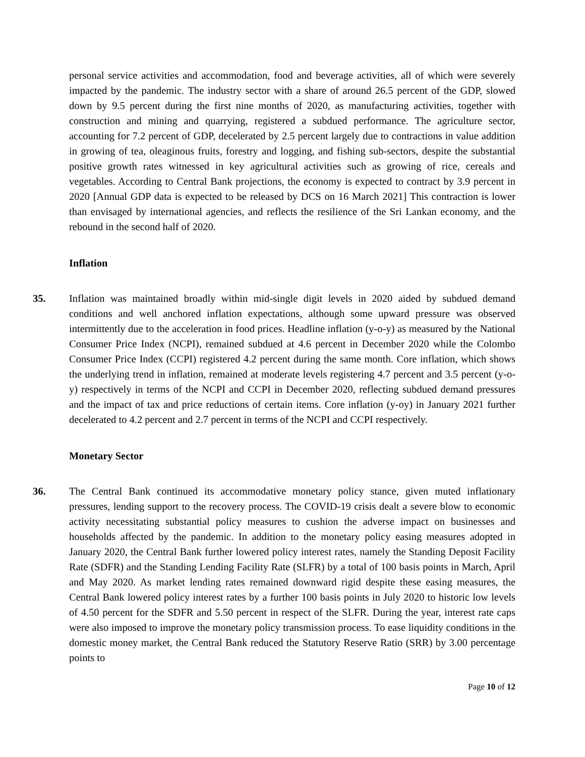personal service activities and accommodation, food and beverage activities, all of which were severely impacted by the pandemic. The industry sector with a share of around 26.5 percent of the GDP, slowed down by 9.5 percent during the first nine months of 2020, as manufacturing activities, together with construction and mining and quarrying, registered a subdued performance. The agriculture sector, accounting for 7.2 percent of GDP, decelerated by 2.5 percent largely due to contractions in value addition in growing of tea, oleaginous fruits, forestry and logging, and fishing sub-sectors, despite the substantial positive growth rates witnessed in key agricultural activities such as growing of rice, cereals and vegetables. According to Central Bank projections, the economy is expected to contract by 3.9 percent in 2020 [Annual GDP data is expected to be released by DCS on 16 March 2021] This contraction is lower than envisaged by international agencies, and reflects the resilience of the Sri Lankan economy, and the rebound in the second half of 2020.
Inflation
35. Inflation was maintained broadly within mid-single digit levels in 2020 aided by subdued demand conditions and well anchored inflation expectations, although some upward pressure was observed intermittently due to the acceleration in food prices. Headline inflation (y-o-y) as measured by the National Consumer Price Index (NCPI), remained subdued at 4.6 percent in December 2020 while the Colombo Consumer Price Index (CCPI) registered 4.2 percent during the same month. Core inflation, which shows the underlying trend in inflation, remained at moderate levels registering 4.7 percent and 3.5 percent (y-o-y) respectively in terms of the NCPI and CCPI in December 2020, reflecting subdued demand pressures and the impact of tax and price reductions of certain items. Core inflation (y-oy) in January 2021 further decelerated to 4.2 percent and 2.7 percent in terms of the NCPI and CCPI respectively.
Monetary Sector
36. The Central Bank continued its accommodative monetary policy stance, given muted inflationary pressures, lending support to the recovery process. The COVID-19 crisis dealt a severe blow to economic activity necessitating substantial policy measures to cushion the adverse impact on businesses and households affected by the pandemic. In addition to the monetary policy easing measures adopted in January 2020, the Central Bank further lowered policy interest rates, namely the Standing Deposit Facility Rate (SDFR) and the Standing Lending Facility Rate (SLFR) by a total of 100 basis points in March, April and May 2020. As market lending rates remained downward rigid despite these easing measures, the Central Bank lowered policy interest rates by a further 100 basis points in July 2020 to historic low levels of 4.50 percent for the SDFR and 5.50 percent in respect of the SLFR. During the year, interest rate caps were also imposed to improve the monetary policy transmission process. To ease liquidity conditions in the domestic money market, the Central Bank reduced the Statutory Reserve Ratio (SRR) by 3.00 percentage points to
Page 10 of 12